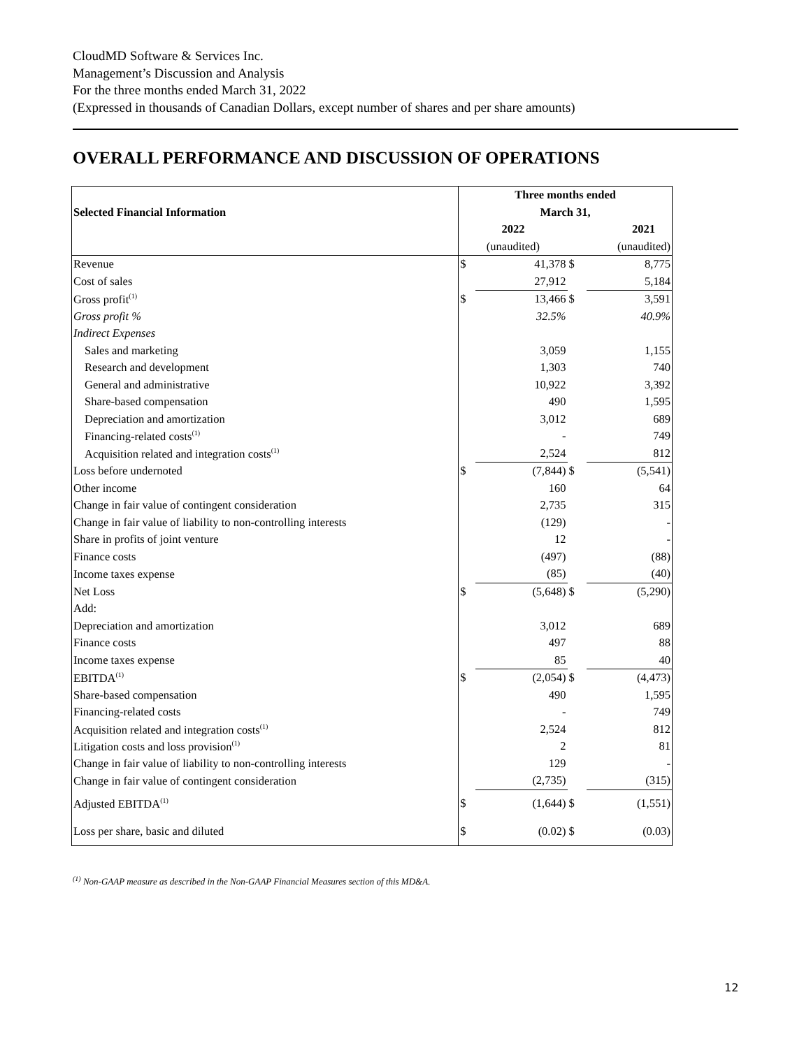CloudMD Software & Services Inc.
Management’s Discussion and Analysis
For the three months ended March 31, 2022
(Expressed in thousands of Canadian Dollars, except number of shares and per share amounts)
OVERALL PERFORMANCE AND DISCUSSION OF OPERATIONS
| | Three months ended | | | |
| Selected Financial Information | March 31, | | | |
| | 2022 | | 2021 | |
| | (unaudited) | | (unaudited) | |
| Revenue | $ | 41,378 | $ | 8,775 |
| Cost of sales | | 27,912 | | 5,184 |
| Gross profit<sup>(1)</sup> | $ | 13,466 | $ | 3,591 |
| Gross profit % | | 32.5% | | 40.9% |
| Indirect Expenses | | | | |
| Sales and marketing | | 3,059 | | 1,155 |
| Research and development | | 1,303 | | 740 |
| General and administrative | | 10,922 | | 3,392 |
| Share-based compensation | | 490 | | 1,595 |
| Depreciation and amortization | | 3,012 | | 689 |
| Financing-related costs<sup>(1)</sup> | | - | | 749 |
| Acquisition related and integration costs<sup>(1)</sup> | | 2,524 | | 812 |
| Loss before undernoted | $ | (7,844) | $ | (5,541) |
| Other income | | 160 | | 64 |
| Change in fair value of contingent consideration | | 2,735 | | 315 |
| Change in fair value of liability to non-controlling interests | | (129) | | - |
| Share in profits of joint venture | | 12 | | - |
| Finance costs | | (497) | | (88) |
| Income taxes expense | | (85) | | (40) |
| Net Loss | $ | (5,648) | $ | (5,290) |
| Add: | | | | |
| Depreciation and amortization | | 3,012 | | 689 |
| Finance costs | | 497 | | 88 |
| Income taxes expense | | 85 | | 40 |
| EBITDA<sup>(1)</sup> | $ | (2,054) | $ | (4,473) |
| Share-based compensation | | 490 | | 1,595 |
| Financing-related costs | | - | | 749 |
| Acquisition related and integration costs<sup>(1)</sup> | | 2,524 | | 812 |
| Litigation costs and loss provision<sup>(1)</sup> | | 2 | | 81 |
| Change in fair value of liability to non-controlling interests | | 129 | | - |
| Change in fair value of contingent consideration | | (2,735) | | (315) |
| Adjusted EBITDA<sup>(1)</sup> | $ | (1,644) | $ | (1,551) |
| Loss per share, basic and diluted | $ | (0.02) | $ | (0.03) |
<sup>(1)</sup> Non-GAAP measure as described in the Non-GAAP Financial Measures section of this MD&A.
12